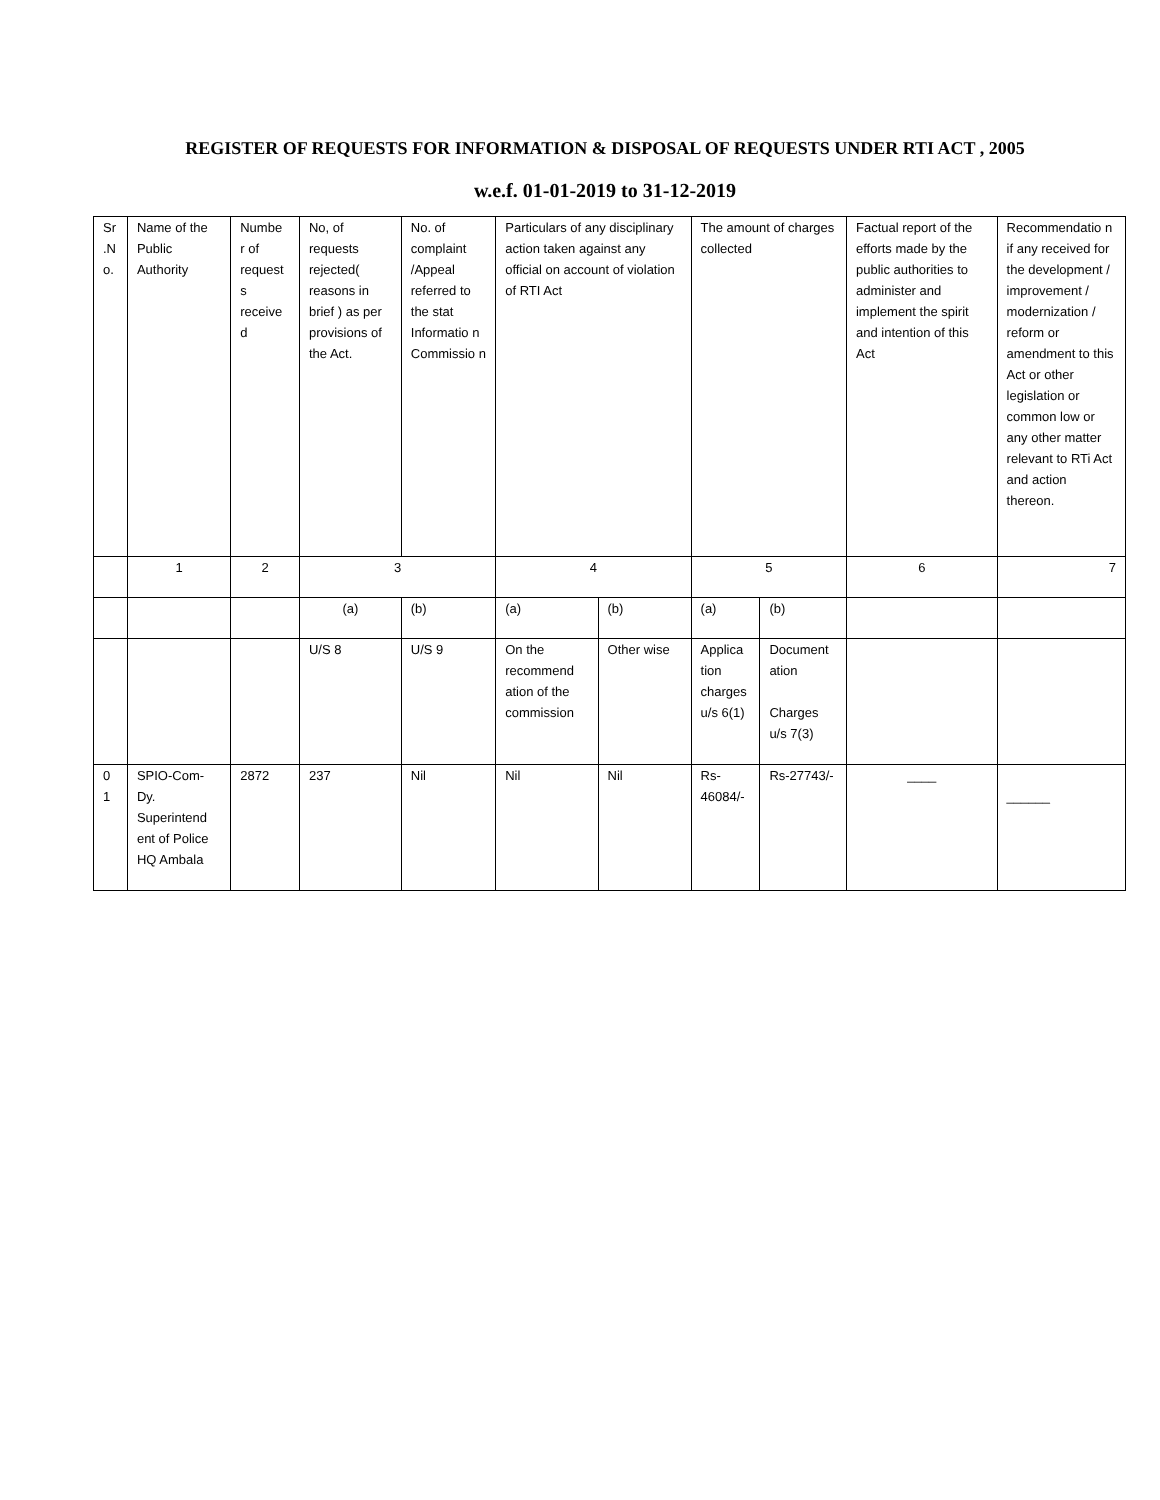REGISTER OF REQUESTS FOR INFORMATION & DISPOSAL OF REQUESTS UNDER RTI ACT , 2005
w.e.f. 01-01-2019 to 31-12-2019
| Sr .N o. | Name of the Public Authority | Numbe r of request s receive d | No, of requests rejected( reasons in brief ) as per provisions of the Act. | No. of complaint /Appeal referred to the stat Informatio n Commissio n | Particulars of any disciplinary action taken against any official on account of violation of RTI Act | | The amount of charges collected | | Factual report of the efforts made by the public authorities to administer and implement the spirit and intention of this Act | Recommendatio n if any received for the development / improvement / modernization / reform or amendment to this Act or other legislation or common low or any other matter relevant to RTi Act and action thereon. |
| | 1 | 2 | 3 | | 4 | | 5 | | 6 | 7 |
| | | | (a) | (b) | (a) | (b) | (a) | (b) | | |
| | | | U/S 8 | U/S 9 | On the recommend ation of the commission | Other wise | Applica tion charges u/s 6(1) | Document ation Charges u/s 7(3) | | |
| 0 1 | SPIO-Com-Dy. Superintend ent of Police HQ Ambala | 2872 | 237 | Nil | Nil | Nil | Rs-46084/- | Rs-27743/- | ____ | ______ |